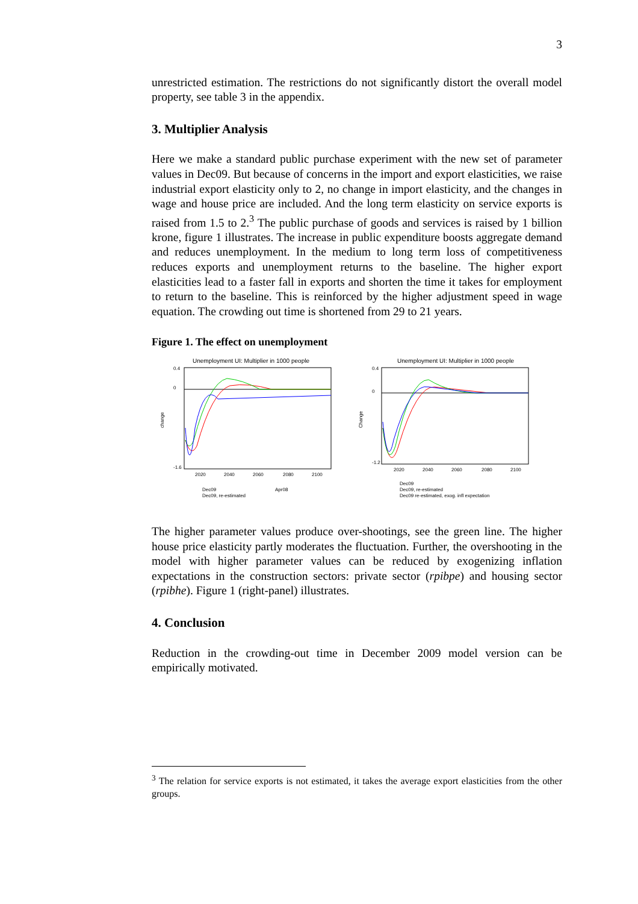3
unrestricted estimation. The restrictions do not significantly distort the overall model property, see table 3 in the appendix.
3. Multiplier Analysis
Here we make a standard public purchase experiment with the new set of parameter values in Dec09. But because of concerns in the import and export elasticities, we raise industrial export elasticity only to 2, no change in import elasticity, and the changes in wage and house price are included. And the long term elasticity on service exports is raised from 1.5 to 2.<sup>3</sup> The public purchase of goods and services is raised by 1 billion krone, figure 1 illustrates. The increase in public expenditure boosts aggregate demand and reduces unemployment. In the medium to long term loss of competitiveness reduces exports and unemployment returns to the baseline. The higher export elasticities lead to a faster fall in exports and shorten the time it takes for employment to return to the baseline. This is reinforced by the higher adjustment speed in wage equation. The crowding out time is shortened from 29 to 21 years.
Figure 1. The effect on unemployment
Unemployment UI: Multiplier in 1000 people
change
0.4
0
-1.6
2020
2040
2060
2080
2100
Dec09
Dec09, re-estimated
Apr08
Unemployment UI: Multiplier in 1000 people
Change
0.4
0
-1.2
2020
2040
2060
2080
2100
Dec09
Dec09, re-estimated
Dec09 re-estimated, exog. infl expectation
The higher parameter values produce over-shootings, see the green line. The higher house price elasticity partly moderates the fluctuation. Further, the overshooting in the model with higher parameter values can be reduced by exogenizing inflation expectations in the construction sectors: private sector (rpibpe) and housing sector (rpibhe). Figure 1 (right-panel) illustrates.
4. Conclusion
Reduction in the crowding-out time in December 2009 model version can be empirically motivated.
<sup>3</sup> The relation for service exports is not estimated, it takes the average export elasticities from the other groups.